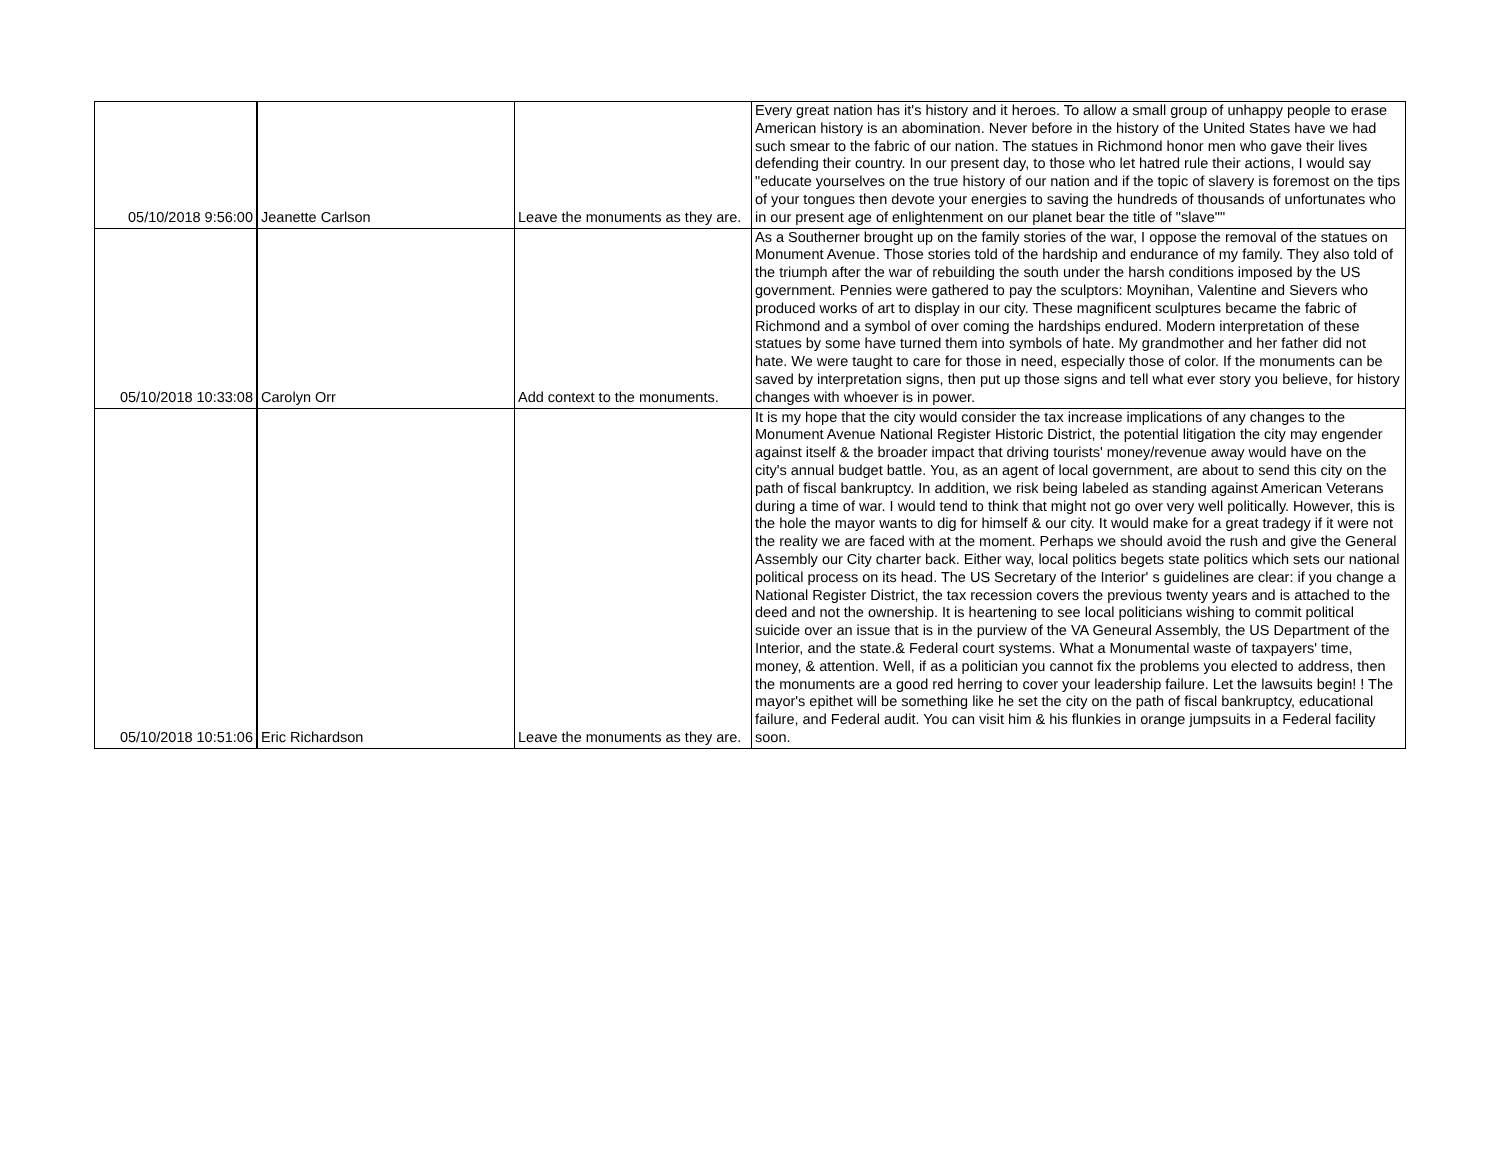| 05/10/2018 9:56:00 | Jeanette Carlson | Leave the monuments as they are. | Every great nation has it's history and it heroes. To allow a small group of unhappy people to erase American history is an abomination. Never before in the history of the United States have we had such smear to the fabric of our nation. The statues in Richmond honor men who gave their lives defending their country. In our present day, to those who let hatred rule their actions, I would say "educate yourselves on the true history of our nation and if the topic of slavery is foremost on the tips of your tongues then devote your energies to saving the hundreds of thousands of unfortunates who in our present age of enlightenment on our planet bear the title of "slave"" |
| 05/10/2018 10:33:08 | Carolyn Orr | Add context to the monuments. | As a Southerner brought up on the family stories of the war, I oppose the removal of the statues on Monument Avenue. Those stories told of the hardship and endurance of my family. They also told of the triumph after the war of rebuilding the south under the harsh conditions imposed by the US government. Pennies were gathered to pay the sculptors: Moynihan, Valentine and Sievers who produced works of art to display in our city. These magnificent sculptures became the fabric of Richmond and a symbol of over coming the hardships endured. Modern interpretation of these statues by some have turned them into symbols of hate. My grandmother and her father did not hate. We were taught to care for those in need, especially those of color. If the monuments can be saved by interpretation signs, then put up those signs and tell what ever story you believe, for history changes with whoever is in power. |
| 05/10/2018 10:51:06 | Eric Richardson | Leave the monuments as they are. | It is my hope that the city would consider the tax increase implications of any changes to the Monument Avenue National Register Historic District, the potential litigation the city may engender against itself & the broader impact that driving tourists' money/revenue away would have on the city's annual budget battle. You, as an agent of local government, are about to send this city on the path of fiscal bankruptcy. In addition, we risk being labeled as standing against American Veterans during a time of war. I would tend to think that might not go over very well politically. However, this is the hole the mayor wants to dig for himself & our city. It would make for a great tradegy if it were not the reality we are faced with at the moment. Perhaps we should avoid the rush and give the General Assembly our City charter back. Either way, local politics begets state politics which sets our national political process on its head. The US Secretary of the Interior' s guidelines are clear: if you change a National Register District, the tax recession covers the previous twenty years and is attached to the deed and not the ownership. It is heartening to see local politicians wishing to commit political suicide over an issue that is in the purview of the VA Geneural Assembly, the US Department of the Interior, and the state.& Federal court systems. What a Monumental waste of taxpayers' time, money, & attention. Well, if as a politician you cannot fix the problems you elected to address, then the monuments are a good red herring to cover your leadership failure. Let the lawsuits begin! ! The mayor's epithet will be something like he set the city on the path of fiscal bankruptcy, educational failure, and Federal audit. You can visit him & his flunkies in orange jumpsuits in a Federal facility soon. |